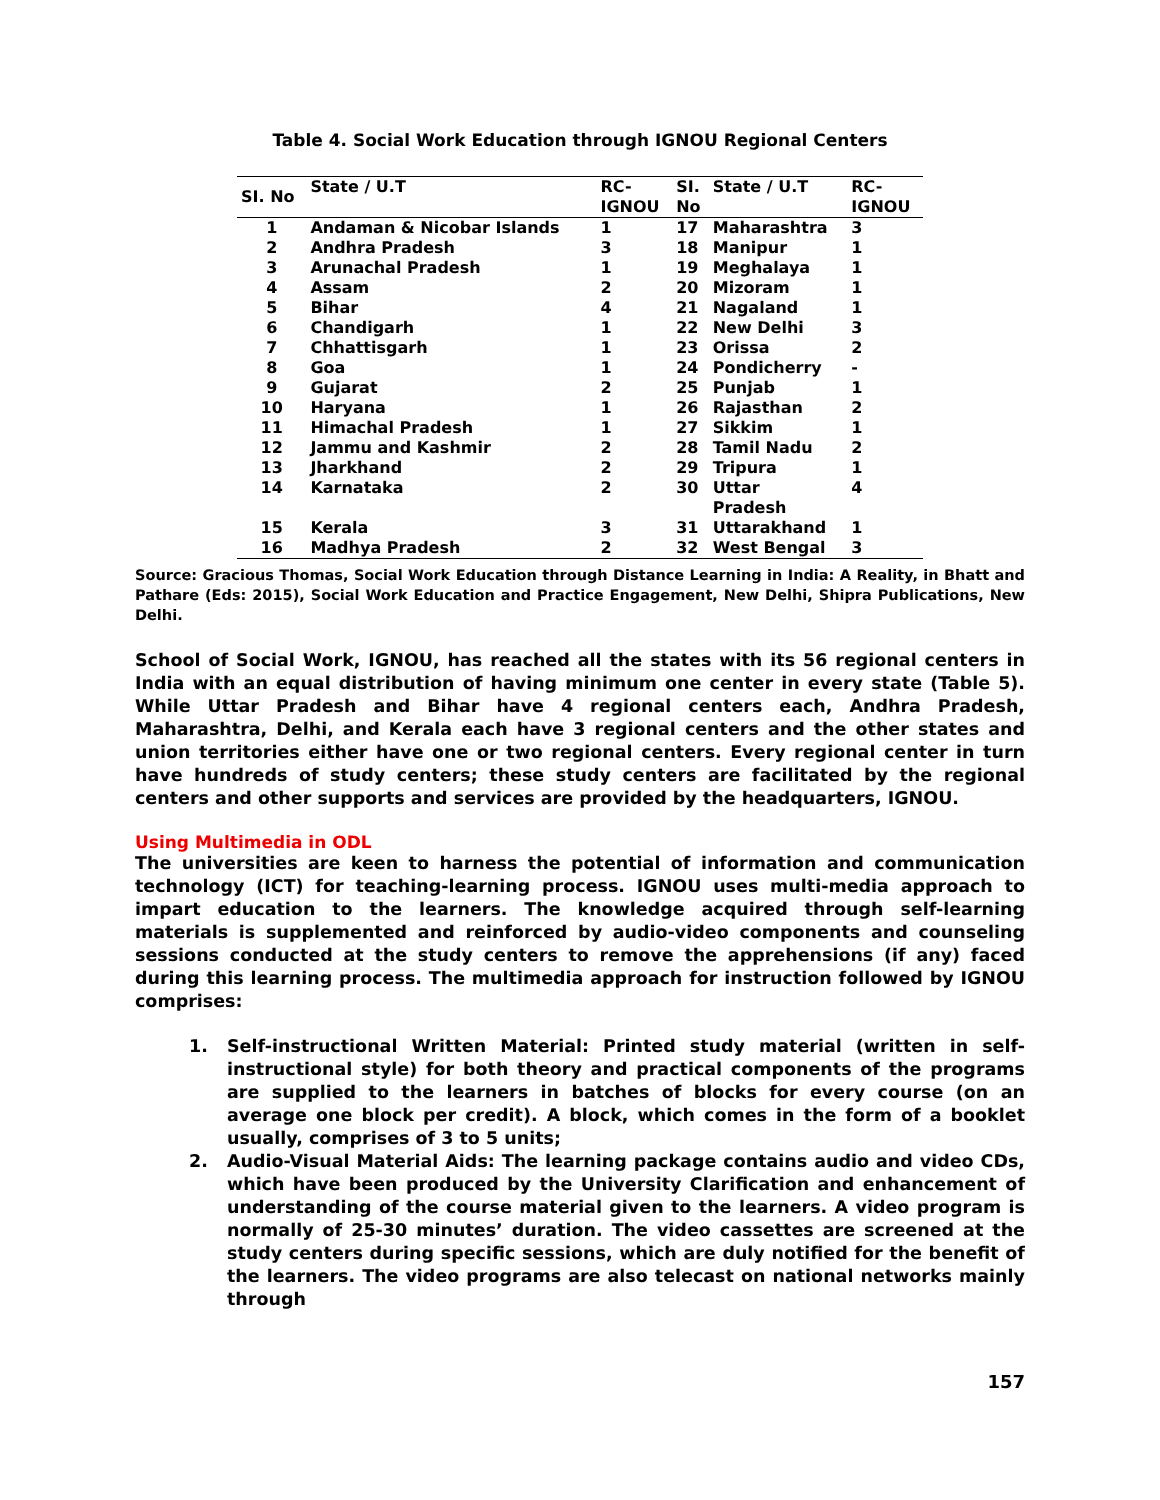Table 4. Social Work Education through IGNOU Regional Centers
| SI. No | State / U.T | RC- IGNOU | SI. No | State / U.T | RC- IGNOU |
| --- | --- | --- | --- | --- | --- |
| 1 | Andaman & Nicobar Islands | 1 | 17 | Maharashtra | 3 |
| 2 | Andhra Pradesh | 3 | 18 | Manipur | 1 |
| 3 | Arunachal Pradesh | 1 | 19 | Meghalaya | 1 |
| 4 | Assam | 2 | 20 | Mizoram | 1 |
| 5 | Bihar | 4 | 21 | Nagaland | 1 |
| 6 | Chandigarh | 1 | 22 | New Delhi | 3 |
| 7 | Chhattisgarh | 1 | 23 | Orissa | 2 |
| 8 | Goa | 1 | 24 | Pondicherry | - |
| 9 | Gujarat | 2 | 25 | Punjab | 1 |
| 10 | Haryana | 1 | 26 | Rajasthan | 2 |
| 11 | Himachal Pradesh | 1 | 27 | Sikkim | 1 |
| 12 | Jammu and Kashmir | 2 | 28 | Tamil Nadu | 2 |
| 13 | Jharkhand | 2 | 29 | Tripura | 1 |
| 14 | Karnataka | 2 | 30 | Uttar Pradesh | 4 |
| 15 | Kerala | 3 | 31 | Uttarakhand | 1 |
| 16 | Madhya Pradesh | 2 | 32 | West Bengal | 3 |
Source: Gracious Thomas, Social Work Education through Distance Learning in India: A Reality, in Bhatt and Pathare (Eds: 2015), Social Work Education and Practice Engagement, New Delhi, Shipra Publications, New Delhi.
School of Social Work, IGNOU, has reached all the states with its 56 regional centers in India with an equal distribution of having minimum one center in every state (Table 5). While Uttar Pradesh and Bihar have 4 regional centers each, Andhra Pradesh, Maharashtra, Delhi, and Kerala each have 3 regional centers and the other states and union territories either have one or two regional centers. Every regional center in turn have hundreds of study centers; these study centers are facilitated by the regional centers and other supports and services are provided by the headquarters, IGNOU.
Using Multimedia in ODL
The universities are keen to harness the potential of information and communication technology (ICT) for teaching-learning process. IGNOU uses multi-media approach to impart education to the learners. The knowledge acquired through self-learning materials is supplemented and reinforced by audio-video components and counseling sessions conducted at the study centers to remove the apprehensions (if any) faced during this learning process. The multimedia approach for instruction followed by IGNOU comprises:
1. Self-instructional Written Material: Printed study material (written in self-instructional style) for both theory and practical components of the programs are supplied to the learners in batches of blocks for every course (on an average one block per credit). A block, which comes in the form of a booklet usually, comprises of 3 to 5 units;
2. Audio-Visual Material Aids: The learning package contains audio and video CDs, which have been produced by the University Clarification and enhancement of understanding of the course material given to the learners. A video program is normally of 25-30 minutes’ duration. The video cassettes are screened at the study centers during specific sessions, which are duly notified for the benefit of the learners. The video programs are also telecast on national networks mainly through
157